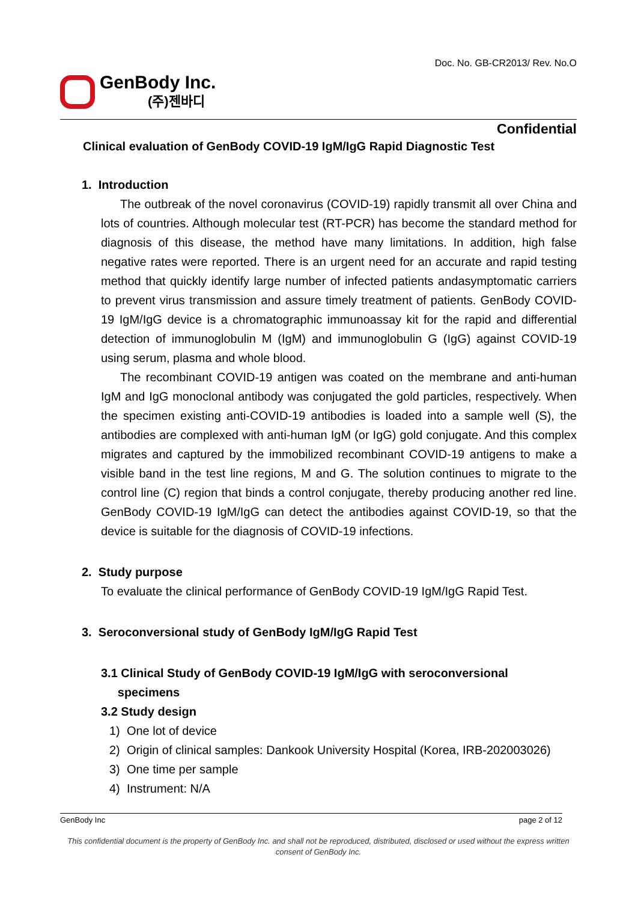Doc. No. GB-CR2013/ Rev. No.O
GenBody Inc.
(주)젠바디
Confidential
Clinical evaluation of GenBody COVID-19 IgM/IgG Rapid Diagnostic Test
1. Introduction
The outbreak of the novel coronavirus (COVID-19) rapidly transmit all over China and lots of countries. Although molecular test (RT-PCR) has become the standard method for diagnosis of this disease, the method have many limitations. In addition, high false negative rates were reported. There is an urgent need for an accurate and rapid testing method that quickly identify large number of infected patients andasymptomatic carriers to prevent virus transmission and assure timely treatment of patients. GenBody COVID-19 IgM/IgG device is a chromatographic immunoassay kit for the rapid and differential detection of immunoglobulin M (IgM) and immunoglobulin G (IgG) against COVID-19 using serum, plasma and whole blood.
The recombinant COVID-19 antigen was coated on the membrane and anti-human IgM and IgG monoclonal antibody was conjugated the gold particles, respectively. When the specimen existing anti-COVID-19 antibodies is loaded into a sample well (S), the antibodies are complexed with anti-human IgM (or IgG) gold conjugate. And this complex migrates and captured by the immobilized recombinant COVID-19 antigens to make a visible band in the test line regions, M and G. The solution continues to migrate to the control line (C) region that binds a control conjugate, thereby producing another red line. GenBody COVID-19 IgM/IgG can detect the antibodies against COVID-19, so that the device is suitable for the diagnosis of COVID-19 infections.
2. Study purpose
To evaluate the clinical performance of GenBody COVID-19 IgM/IgG Rapid Test.
3. Seroconversional study of GenBody IgM/IgG Rapid Test
3.1 Clinical Study of GenBody COVID-19 IgM/IgG with seroconversional
specimens
3.2 Study design
1) One lot of device
2) Origin of clinical samples: Dankook University Hospital (Korea, IRB-202003026)
3) One time per sample
4) Instrument: N/A
GenBody Inc page 2 of 12
This confidential document is the property of GenBody Inc. and shall not be reproduced, distributed, disclosed or used without the express written consent of GenBody Inc.